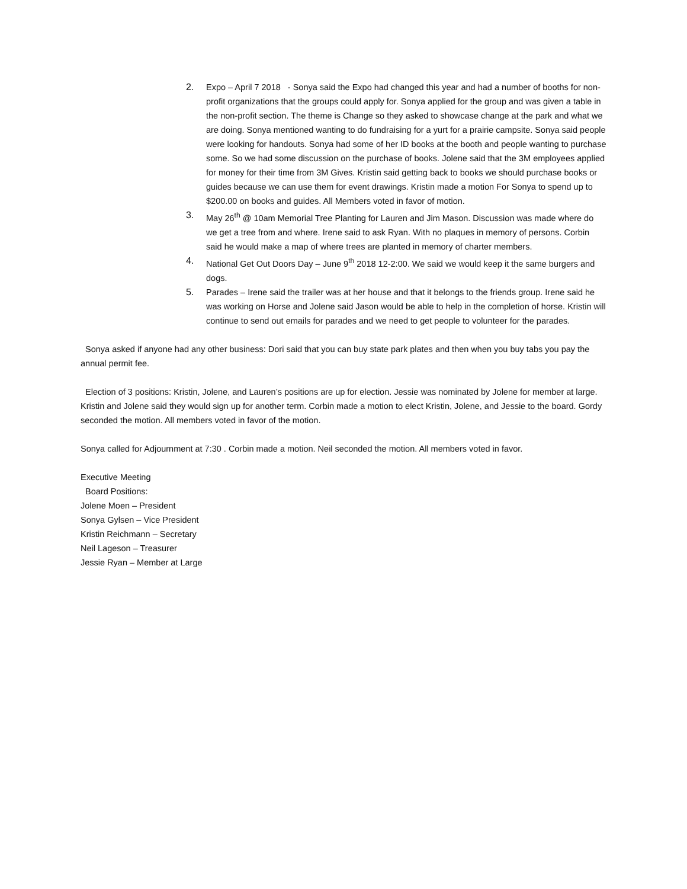2. Expo – April 7 2018 - Sonya said the Expo had changed this year and had a number of booths for non-profit organizations that the groups could apply for. Sonya applied for the group and was given a table in the non-profit section. The theme is Change so they asked to showcase change at the park and what we are doing. Sonya mentioned wanting to do fundraising for a yurt for a prairie campsite. Sonya said people were looking for handouts. Sonya had some of her ID books at the booth and people wanting to purchase some. So we had some discussion on the purchase of books. Jolene said that the 3M employees applied for money for their time from 3M Gives. Kristin said getting back to books we should purchase books or guides because we can use them for event drawings. Kristin made a motion For Sonya to spend up to $200.00 on books and guides. All Members voted in favor of motion.
3. May 26<sup>th</sup> @ 10am Memorial Tree Planting for Lauren and Jim Mason. Discussion was made where do we get a tree from and where. Irene said to ask Ryan. With no plaques in memory of persons. Corbin said he would make a map of where trees are planted in memory of charter members.
4. National Get Out Doors Day – June 9<sup>th</sup> 2018 12-2:00. We said we would keep it the same burgers and dogs.
5. Parades – Irene said the trailer was at her house and that it belongs to the friends group. Irene said he was working on Horse and Jolene said Jason would be able to help in the completion of horse. Kristin will continue to send out emails for parades and we need to get people to volunteer for the parades.
Sonya asked if anyone had any other business: Dori said that you can buy state park plates and then when you buy tabs you pay the annual permit fee.
Election of 3 positions: Kristin, Jolene, and Lauren’s positions are up for election. Jessie was nominated by Jolene for member at large. Kristin and Jolene said they would sign up for another term. Corbin made a motion to elect Kristin, Jolene, and Jessie to the board. Gordy seconded the motion. All members voted in favor of the motion.
Sonya called for Adjournment at 7:30 . Corbin made a motion. Neil seconded the motion. All members voted in favor.
Executive Meeting
Board Positions:
Jolene Moen – President
Sonya Gylsen – Vice President
Kristin Reichmann – Secretary
Neil Lageson – Treasurer
Jessie Ryan – Member at Large